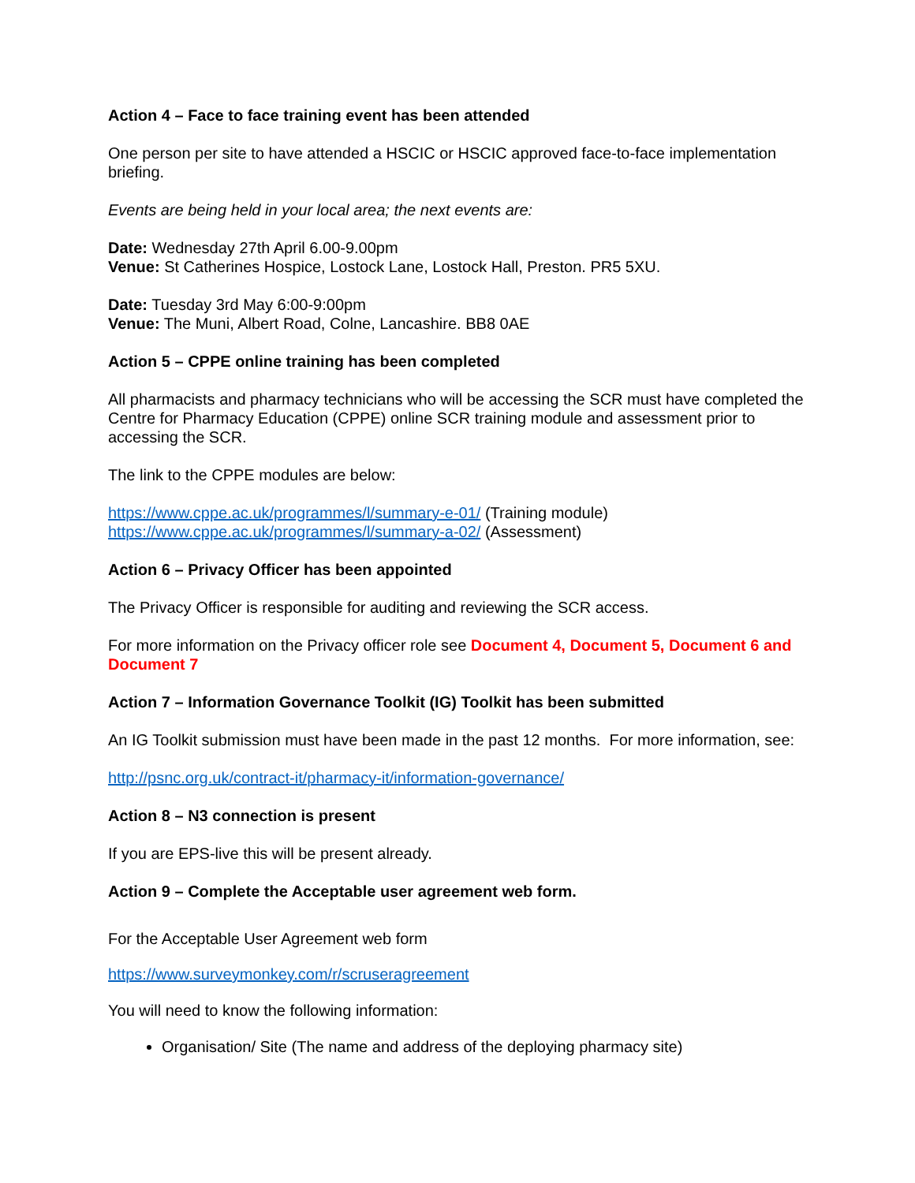Action 4 – Face to face training event has been attended
One person per site to have attended a HSCIC or HSCIC approved face-to-face implementation briefing.
Events are being held in your local area; the next events are:
Date: Wednesday 27th April 6.00-9.00pm
Venue: St Catherines Hospice, Lostock Lane, Lostock Hall, Preston. PR5 5XU.
Date: Tuesday 3rd May 6:00-9:00pm
Venue: The Muni, Albert Road, Colne, Lancashire. BB8 0AE
Action 5 – CPPE online training has been completed
All pharmacists and pharmacy technicians who will be accessing the SCR must have completed the Centre for Pharmacy Education (CPPE) online SCR training module and assessment prior to accessing the SCR.
The link to the CPPE modules are below:
https://www.cppe.ac.uk/programmes/l/summary-e-01/ (Training module)
https://www.cppe.ac.uk/programmes/l/summary-a-02/ (Assessment)
Action 6 – Privacy Officer has been appointed
The Privacy Officer is responsible for auditing and reviewing the SCR access.
For more information on the Privacy officer role see Document 4, Document 5, Document 6 and Document 7
Action 7 – Information Governance Toolkit (IG) Toolkit has been submitted
An IG Toolkit submission must have been made in the past 12 months. For more information, see:
http://psnc.org.uk/contract-it/pharmacy-it/information-governance/
Action 8 – N3 connection is present
If you are EPS-live this will be present already.
Action 9 – Complete the Acceptable user agreement web form.
For the Acceptable User Agreement web form
https://www.surveymonkey.com/r/scruseragreement
You will need to know the following information:
Organisation/ Site (The name and address of the deploying pharmacy site)